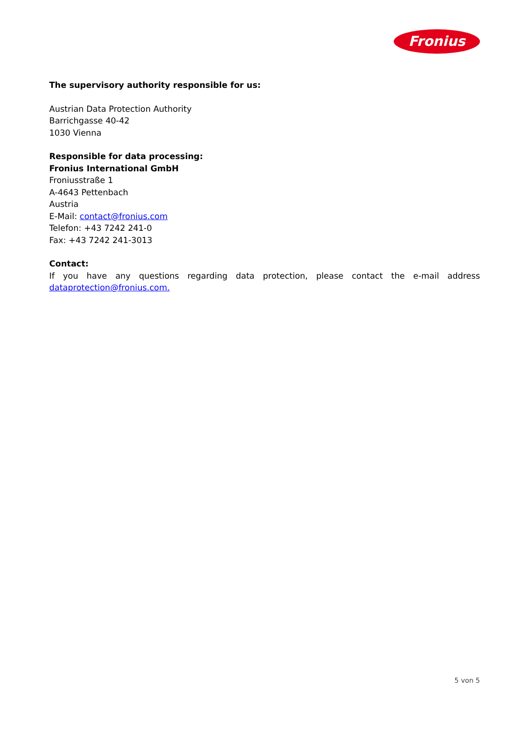Fronius
The supervisory authority responsible for us:
Austrian Data Protection Authority
Barrichgasse 40-42
1030 Vienna
Responsible for data processing:
Fronius International GmbH
Froniusstraße 1
A-4643 Pettenbach
Austria
E-Mail: contact@fronius.com
Telefon: +43 7242 241-0
Fax: +43 7242 241-3013
Contact:
If you have any questions regarding data protection, please contact the e-mail address dataprotection@fronius.com.
5 von 5